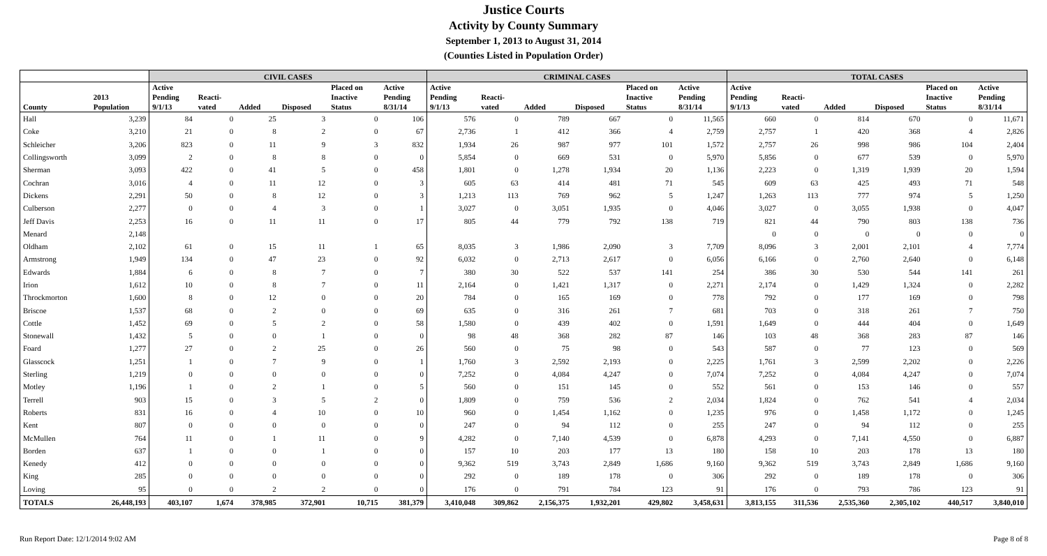Justice Courts
Activity by County Summary
September 1, 2013 to August 31, 2014
(Counties Listed in Population Order)
| | | CIVIL CASES | | | | | | CRIMINAL CASES | | | | | | TOTAL CASES | | | | | |
| --- | --- | --- | --- | --- | --- | --- | --- | --- | --- | --- | --- | --- | --- | --- | --- | --- | --- | --- | --- |
| County | 2013 Population | Active Pending 9/1/13 | Reacti- vated | Added | Disposed | Placed on Inactive Status | Active Pending 8/31/14 | Active Pending 9/1/13 | Reacti- vated | Added | Disposed | Placed on Inactive Status | Active Pending 8/31/14 | Active Pending 9/1/13 | Reacti- vated | Added | Disposed | Placed on Inactive Status | Active Pending 8/31/14 |
| Hall | 3,239 | 84 | 0 | 25 | 3 | 0 | 106 | 576 | 0 | 789 | 667 | 0 | 11,565 | 660 | 0 | 814 | 670 | 0 | 11,671 |
| Coke | 3,210 | 21 | 0 | 8 | 2 | 0 | 67 | 2,736 | 1 | 412 | 366 | 4 | 2,759 | 2,757 | 1 | 420 | 368 | 4 | 2,826 |
| Schleicher | 3,206 | 823 | 0 | 11 | 9 | 3 | 832 | 1,934 | 26 | 987 | 977 | 101 | 1,572 | 2,757 | 26 | 998 | 986 | 104 | 2,404 |
| Collingsworth | 3,099 | 2 | 0 | 8 | 8 | 0 | 0 | 5,854 | 0 | 669 | 531 | 0 | 5,970 | 5,856 | 0 | 677 | 539 | 0 | 5,970 |
| Sherman | 3,093 | 422 | 0 | 41 | 5 | 0 | 458 | 1,801 | 0 | 1,278 | 1,934 | 20 | 1,136 | 2,223 | 0 | 1,319 | 1,939 | 20 | 1,594 |
| Cochran | 3,016 | 4 | 0 | 11 | 12 | 0 | 3 | 605 | 63 | 414 | 481 | 71 | 545 | 609 | 63 | 425 | 493 | 71 | 548 |
| Dickens | 2,291 | 50 | 0 | 8 | 12 | 0 | 3 | 1,213 | 113 | 769 | 962 | 5 | 1,247 | 1,263 | 113 | 777 | 974 | 5 | 1,250 |
| Culberson | 2,277 | 0 | 0 | 4 | 3 | 0 | 1 | 3,027 | 0 | 3,051 | 1,935 | 0 | 4,046 | 3,027 | 0 | 3,055 | 1,938 | 0 | 4,047 |
| Jeff Davis | 2,253 | 16 | 0 | 11 | 11 | 0 | 17 | 805 | 44 | 779 | 792 | 138 | 719 | 821 | 44 | 790 | 803 | 138 | 736 |
| Menard | 2,148 | | | | | | | | | | | | | 0 | 0 | 0 | 0 | 0 | 0 |
| Oldham | 2,102 | 61 | 0 | 15 | 11 | 1 | 65 | 8,035 | 3 | 1,986 | 2,090 | 3 | 7,709 | 8,096 | 3 | 2,001 | 2,101 | 4 | 7,774 |
| Armstrong | 1,949 | 134 | 0 | 47 | 23 | 0 | 92 | 6,032 | 0 | 2,713 | 2,617 | 0 | 6,056 | 6,166 | 0 | 2,760 | 2,640 | 0 | 6,148 |
| Edwards | 1,884 | 6 | 0 | 8 | 7 | 0 | 7 | 380 | 30 | 522 | 537 | 141 | 254 | 386 | 30 | 530 | 544 | 141 | 261 |
| Irion | 1,612 | 10 | 0 | 8 | 7 | 0 | 11 | 2,164 | 0 | 1,421 | 1,317 | 0 | 2,271 | 2,174 | 0 | 1,429 | 1,324 | 0 | 2,282 |
| Throckmorton | 1,600 | 8 | 0 | 12 | 0 | 0 | 20 | 784 | 0 | 165 | 169 | 0 | 778 | 792 | 0 | 177 | 169 | 0 | 798 |
| Briscoe | 1,537 | 68 | 0 | 2 | 0 | 0 | 69 | 635 | 0 | 316 | 261 | 7 | 681 | 703 | 0 | 318 | 261 | 7 | 750 |
| Cottle | 1,452 | 69 | 0 | 5 | 2 | 0 | 58 | 1,580 | 0 | 439 | 402 | 0 | 1,591 | 1,649 | 0 | 444 | 404 | 0 | 1,649 |
| Stonewall | 1,432 | 5 | 0 | 0 | 1 | 0 | 0 | 98 | 48 | 368 | 282 | 87 | 146 | 103 | 48 | 368 | 283 | 87 | 146 |
| Foard | 1,277 | 27 | 0 | 2 | 25 | 0 | 26 | 560 | 0 | 75 | 98 | 0 | 543 | 587 | 0 | 77 | 123 | 0 | 569 |
| Glasscock | 1,251 | 1 | 0 | 7 | 9 | 0 | 1 | 1,760 | 3 | 2,592 | 2,193 | 0 | 2,225 | 1,761 | 3 | 2,599 | 2,202 | 0 | 2,226 |
| Sterling | 1,219 | 0 | 0 | 0 | 0 | 0 | 0 | 7,252 | 0 | 4,084 | 4,247 | 0 | 7,074 | 7,252 | 0 | 4,084 | 4,247 | 0 | 7,074 |
| Motley | 1,196 | 1 | 0 | 2 | 1 | 0 | 5 | 560 | 0 | 151 | 145 | 0 | 552 | 561 | 0 | 153 | 146 | 0 | 557 |
| Terrell | 903 | 15 | 0 | 3 | 5 | 2 | 0 | 1,809 | 0 | 759 | 536 | 2 | 2,034 | 1,824 | 0 | 762 | 541 | 4 | 2,034 |
| Roberts | 831 | 16 | 0 | 4 | 10 | 0 | 10 | 960 | 0 | 1,454 | 1,162 | 0 | 1,235 | 976 | 0 | 1,458 | 1,172 | 0 | 1,245 |
| Kent | 807 | 0 | 0 | 0 | 0 | 0 | 0 | 247 | 0 | 94 | 112 | 0 | 255 | 247 | 0 | 94 | 112 | 0 | 255 |
| McMullen | 764 | 11 | 0 | 1 | 11 | 0 | 9 | 4,282 | 0 | 7,140 | 4,539 | 0 | 6,878 | 4,293 | 0 | 7,141 | 4,550 | 0 | 6,887 |
| Borden | 637 | 1 | 0 | 0 | 1 | 0 | 0 | 157 | 10 | 203 | 177 | 13 | 180 | 158 | 10 | 203 | 178 | 13 | 180 |
| Kenedy | 412 | 0 | 0 | 0 | 0 | 0 | 0 | 9,362 | 519 | 3,743 | 2,849 | 1,686 | 9,160 | 9,362 | 519 | 3,743 | 2,849 | 1,686 | 9,160 |
| King | 285 | 0 | 0 | 0 | 0 | 0 | 0 | 292 | 0 | 189 | 178 | 0 | 306 | 292 | 0 | 189 | 178 | 0 | 306 |
| Loving | 95 | 0 | 0 | 2 | 2 | 0 | 0 | 176 | 0 | 791 | 784 | 123 | 91 | 176 | 0 | 793 | 786 | 123 | 91 |
| TOTALS | 26,448,193 | 403,107 | 1,674 | 378,985 | 372,901 | 10,715 | 381,379 | 3,410,048 | 309,862 | 2,156,375 | 1,932,201 | 429,802 | 3,458,631 | 3,813,155 | 311,536 | 2,535,360 | 2,305,102 | 440,517 | 3,840,010 |
Run Report Date: 12/1/2014 9:02 AM Page 8 of 8